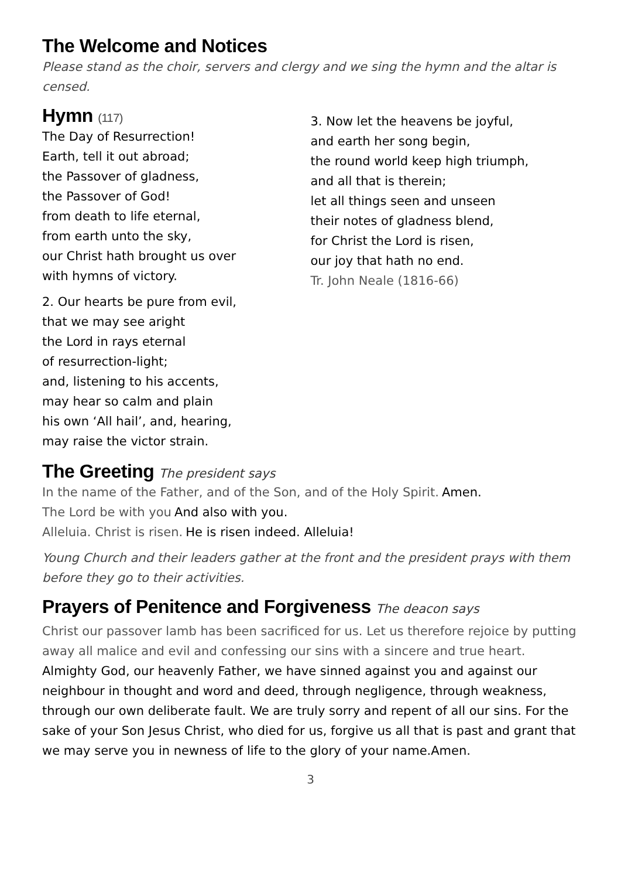The Welcome and Notices
Please stand as the choir, servers and clergy and we sing the hymn and the altar is censed.
Hymn (117)
The Day of Resurrection!
Earth, tell it out abroad;
the Passover of gladness,
the Passover of God!
from death to life eternal,
from earth unto the sky,
our Christ hath brought us over
with hymns of victory.
2. Our hearts be pure from evil,
that we may see aright
the Lord in rays eternal
of resurrection-light;
and, listening to his accents,
may hear so calm and plain
his own ‘All hail’, and, hearing,
may raise the victor strain.
3. Now let the heavens be joyful,
and earth her song begin,
the round world keep high triumph,
and all that is therein;
let all things seen and unseen
their notes of gladness blend,
for Christ the Lord is risen,
our joy that hath no end.
Tr. John Neale (1816-66)
The Greeting The president says
In the name of the Father, and of the Son, and of the Holy Spirit. Amen.
The Lord be with you And also with you.
Alleluia. Christ is risen. He is risen indeed. Alleluia!
Young Church and their leaders gather at the front and the president prays with them before they go to their activities.
Prayers of Penitence and Forgiveness The deacon says
Christ our passover lamb has been sacrificed for us. Let us therefore rejoice by putting away all malice and evil and confessing our sins with a sincere and true heart.
Almighty God, our heavenly Father, we have sinned against you and against our neighbour in thought and word and deed, through negligence, through weakness, through our own deliberate fault. We are truly sorry and repent of all our sins. For the sake of your Son Jesus Christ, who died for us, forgive us all that is past and grant that we may serve you in newness of life to the glory of your name.Amen.
3